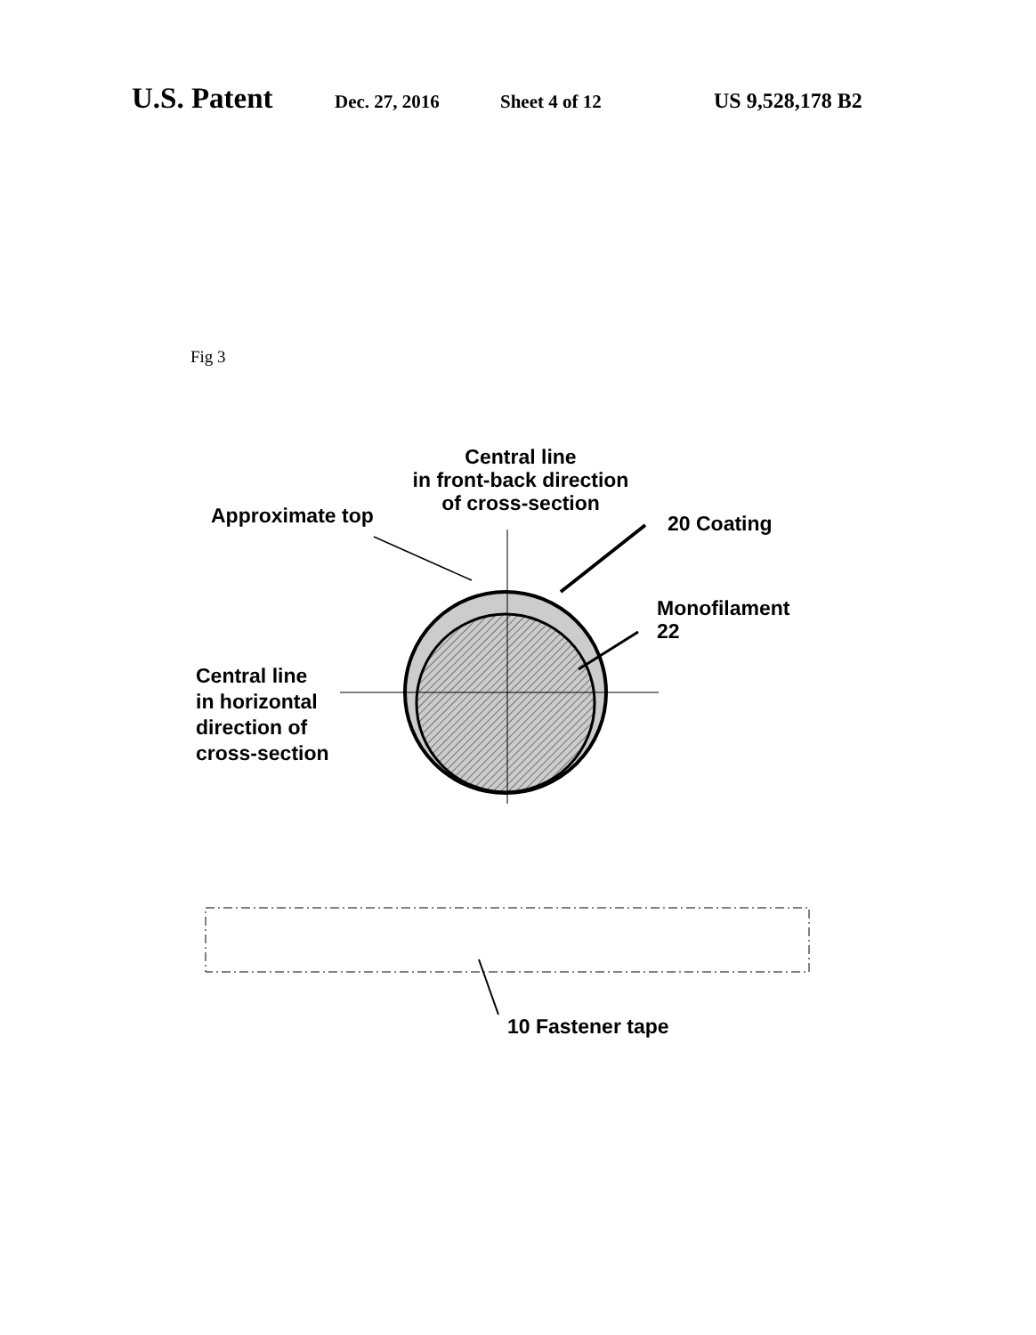U.S. Patent Dec. 27, 2016 Sheet 4 of 12 US 9,528,178 B2
Fig 3
Central line
in front-back direction
of cross-section
Approximate top 20 Coating
Monofilament
22
Central line
in horizontal
direction of
cross-section
10 Fastener tape